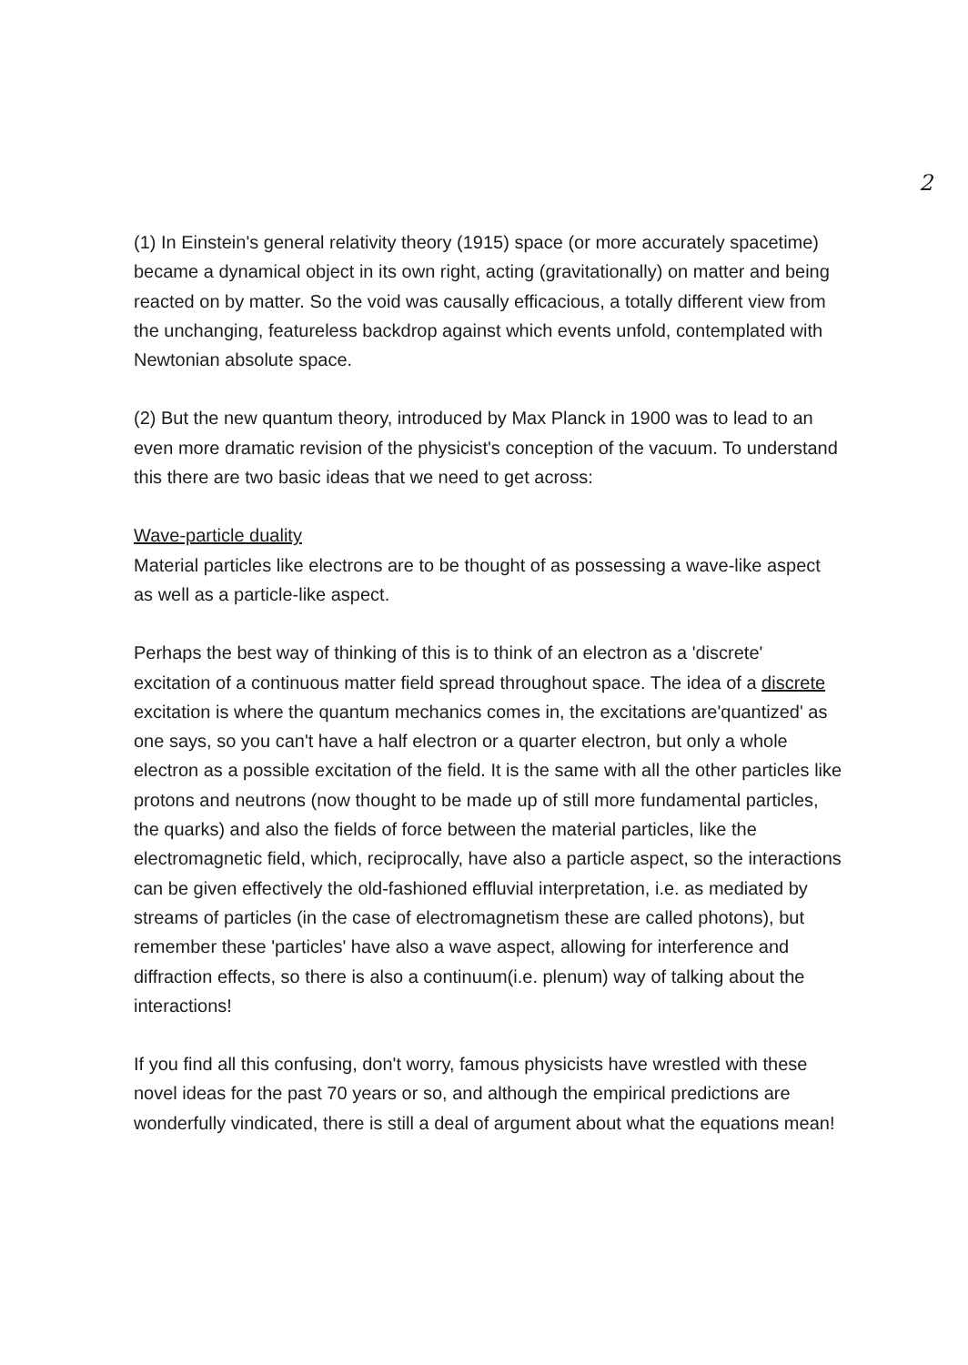2
(1) In Einstein's general relativity theory (1915) space (or more accurately spacetime) became a dynamical object in its own right, acting (gravitationally) on matter and being reacted on by matter. So the void was causally efficacious, a totally different view from the unchanging, featureless backdrop against which events unfold, contemplated with Newtonian absolute space.
(2) But the new quantum theory, introduced by Max Planck in 1900 was to lead to an even more dramatic revision of the physicist's conception of the vacuum. To understand this there are two basic ideas that we need to get across:
Wave-particle duality
Material particles like electrons are to be thought of as possessing a wave-like aspect as well as a particle-like aspect.
Perhaps the best way of thinking of this is to think of an electron as a 'discrete' excitation of a continuous matter field spread throughout space. The idea of a discrete excitation is where the quantum mechanics comes in, the excitations are'quantized' as one says, so you can't have a half electron or a quarter electron, but only a whole electron as a possible excitation of the field. It is the same with all the other particles like protons and neutrons (now thought to be made up of still more fundamental particles, the quarks) and also the fields of force between the material particles, like the electromagnetic field, which, reciprocally, have also a particle aspect, so the interactions can be given effectively the old-fashioned effluvial interpretation, i.e. as mediated by streams of particles (in the case of electromagnetism these are called photons), but remember these 'particles' have also a wave aspect, allowing for interference and diffraction effects, so there is also a continuum(i.e. plenum) way of talking about the interactions!
If you find all this confusing, don't worry, famous physicists have wrestled with these novel ideas for the past 70 years or so, and although the empirical predictions are wonderfully vindicated, there is still a deal of argument about what the equations mean!